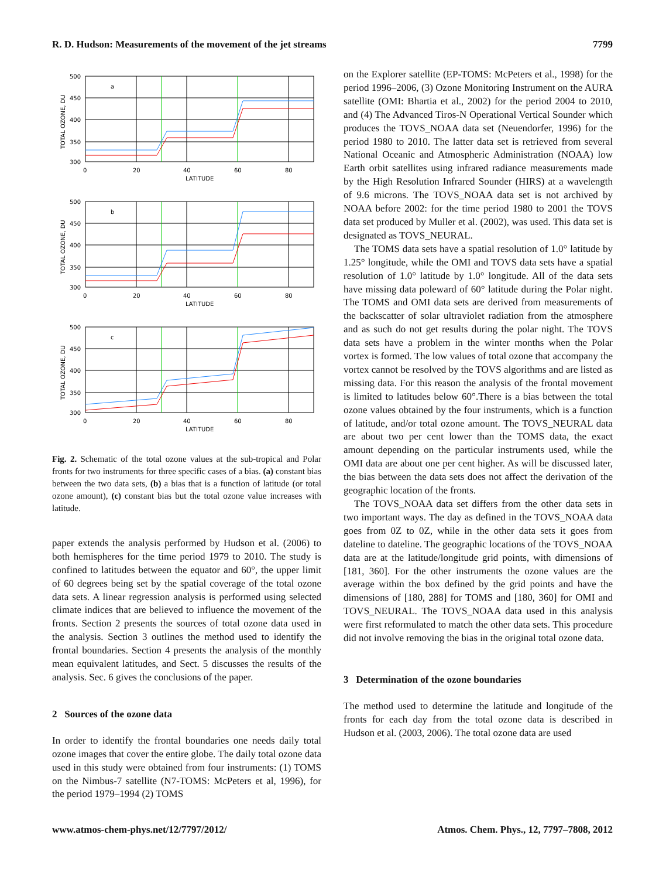R. D. Hudson: Measurements of the movement of the jet streams 7799
a
500
450
400
350
300
0
20
40
60
80
LATITUDE
TOTAL OZONE, DU
b
500
450
400
350
300
0
20
40
60
80
LATITUDE
TOTAL OZONE, DU
c
500
450
400
350
300
0
20
40
60
80
LATITUDE
TOTAL OZONE, DU
Fig. 2. Schematic of the total ozone values at the sub-tropical and Polar fronts for two instruments for three specific cases of a bias. (a) constant bias between the two data sets, (b) a bias that is a function of latitude (or total ozone amount), (c) constant bias but the total ozone value increases with latitude.
paper extends the analysis performed by Hudson et al. (2006) to both hemispheres for the time period 1979 to 2010. The study is confined to latitudes between the equator and 60°, the upper limit of 60 degrees being set by the spatial coverage of the total ozone data sets. A linear regression analysis is performed using selected climate indices that are believed to influence the movement of the fronts. Section 2 presents the sources of total ozone data used in the analysis. Section 3 outlines the method used to identify the frontal boundaries. Section 4 presents the analysis of the monthly mean equivalent latitudes, and Sect. 5 discusses the results of the analysis. Sec. 6 gives the conclusions of the paper.
2 Sources of the ozone data
In order to identify the frontal boundaries one needs daily total ozone images that cover the entire globe. The daily total ozone data used in this study were obtained from four instruments: (1) TOMS on the Nimbus-7 satellite (N7-TOMS: McPeters et al, 1996), for the period 1979–1994 (2) TOMS
on the Explorer satellite (EP-TOMS: McPeters et al., 1998) for the period 1996–2006, (3) Ozone Monitoring Instrument on the AURA satellite (OMI: Bhartia et al., 2002) for the period 2004 to 2010, and (4) The Advanced Tiros-N Operational Vertical Sounder which produces the TOVS_NOAA data set (Neuendorfer, 1996) for the period 1980 to 2010. The latter data set is retrieved from several National Oceanic and Atmospheric Administration (NOAA) low Earth orbit satellites using infrared radiance measurements made by the High Resolution Infrared Sounder (HIRS) at a wavelength of 9.6 microns. The TOVS_NOAA data set is not archived by NOAA before 2002: for the time period 1980 to 2001 the TOVS data set produced by Muller et al. (2002), was used. This data set is designated as TOVS_NEURAL.
The TOMS data sets have a spatial resolution of 1.0° latitude by 1.25° longitude, while the OMI and TOVS data sets have a spatial resolution of 1.0° latitude by 1.0° longitude. All of the data sets have missing data poleward of 60° latitude during the Polar night. The TOMS and OMI data sets are derived from measurements of the backscatter of solar ultraviolet radiation from the atmosphere and as such do not get results during the polar night. The TOVS data sets have a problem in the winter months when the Polar vortex is formed. The low values of total ozone that accompany the vortex cannot be resolved by the TOVS algorithms and are listed as missing data. For this reason the analysis of the frontal movement is limited to latitudes below 60°.There is a bias between the total ozone values obtained by the four instruments, which is a function of latitude, and/or total ozone amount. The TOVS_NEURAL data are about two per cent lower than the TOMS data, the exact amount depending on the particular instruments used, while the OMI data are about one per cent higher. As will be discussed later, the bias between the data sets does not affect the derivation of the geographic location of the fronts.
The TOVS_NOAA data set differs from the other data sets in two important ways. The day as defined in the TOVS_NOAA data goes from 0Z to 0Z, while in the other data sets it goes from dateline to dateline. The geographic locations of the TOVS_NOAA data are at the latitude/longitude grid points, with dimensions of [181, 360]. For the other instruments the ozone values are the average within the box defined by the grid points and have the dimensions of [180, 288] for TOMS and [180, 360] for OMI and TOVS_NEURAL. The TOVS_NOAA data used in this analysis were first reformulated to match the other data sets. This procedure did not involve removing the bias in the original total ozone data.
3 Determination of the ozone boundaries
The method used to determine the latitude and longitude of the fronts for each day from the total ozone data is described in Hudson et al. (2003, 2006). The total ozone data are used
www.atmos-chem-phys.net/12/7797/2012/ Atmos. Chem. Phys., 12, 7797–7808, 2012